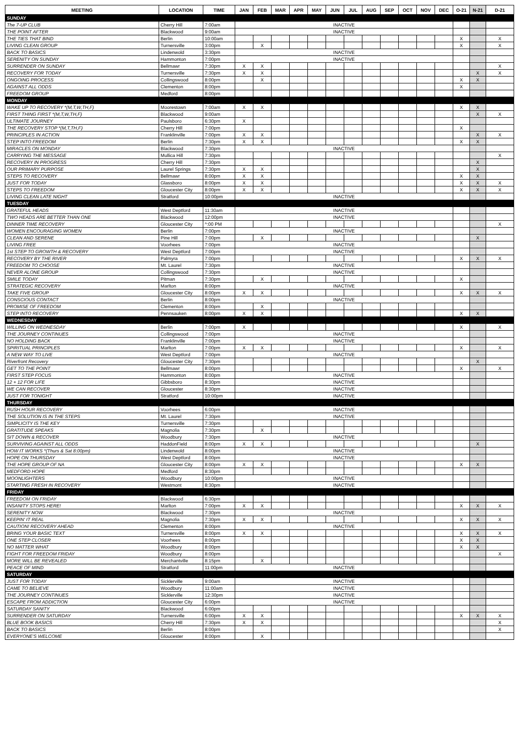| MEETING | LOCATION | TIME | JAN | FEB | MAR | APR | MAY | JUN | JUL | AUG | SEP | OCT | NOV | DEC | O-21 | N-21 | D-21 |
| --- | --- | --- | --- | --- | --- | --- | --- | --- | --- | --- | --- | --- | --- | --- | --- | --- | --- |
| SUNDAY | | | | | | | | | | | | | | | | | |
| The 7-UP CLUB | Cherry Hill | 7:00am | INACTIVE | | | | | | | | | | | | | | |
| THE POINT AFTER | Blackwood | 9:00am | INACTIVE | | | | | | | | | | | | | | |
| THE TIES THAT BIND | Berlin | 10:00am | | | | | | | | | | | | | X | | X |
| LIVING CLEAN GROUP | Turnersville | 3:00pm | | X | | | | | | | | | | | X | | X |
| BACK TO BASICS | Lindenwold | 3:30pm | INACTIVE | | | | | | | | | | | | | | |
| SERENITY ON SUNDAY | Hammonton | 7:00pm | INACTIVE | | | | | | | | | | | | | | |
| SURRENDER ON SUNDAY | Bellmawr | 7:30pm | X | X | | | | | | | | | | | | | X |
| RECOVERY FOR TODAY | Turnersville | 7:30pm | X | X | | | | | | | | | | | | X | X |
| ONGOING PROCESS | Collingswood | 8:00pm | | X | | | | | | | | | | | X | X | |
| AGAINST ALL ODDS | Clementon | 8:00pm | | | | | | | | | | | | | X | | |
| FREEDOM GROUP | Medford | 8:00pm | | | | | | | | | | | | | | | |
| MONDAY | | | | | | | | | | | | | | | | | |
| WAKE UP TO RECOVERY *(M,T,W,TH,F) | Moorestown | 7:00am | X | X | | | | | | | | | | | X | X | |
| FIRST THING FIRST *(M,T,W,TH,F) | Blackwood | 9:00am | | | | | | | | | | | | | | X | X |
| ULTIMATE JOURNEY | Paulsboro | 6:30pm | X | | | | | | | | | | | | | | |
| THE RECOVERY STOP *(M,T,TH,F) | Cherry Hill | 7:00pm | | | | | | | | | | | | | X | | |
| PRINCIPLES IN ACTION | Franklinville | 7:00pm | X | X | | | | | | | | | | | | X | X |
| STEP INTO FREEDOM | Berlin | 7:30pm | X | X | | | | | | | | | | | X | X | |
| MIRACLES ON MONDAY | Blackwood | 7:30pm | INACTIVE | | | | | | | | | | | | | | |
| CARRYING THE MESSAGE | Mullica Hill | 7:30pm | | | | | | | | | | | | | | | X |
| RECOVERY IN PROGRESS | Cherry Hill | 7:30pm | | | | | | | | | | | | | | X | |
| OUR PRIMARY PURPOSE | Laurel Springs | 7:30pm | X | X | | | | | | | | | | | | X | |
| STEPS TO RECOVERY | Bellmawr | 8:00pm | X | X | | | | | | | | | | | X | X | |
| JUST FOR TODAY | Glassboro | 8:00pm | X | X | | | | | | | | | | | X | X | X |
| STEPS TO FREEDOM | Gloucester City | 8:00pm | X | X | | | | | | | | | | | X | X | X |
| LIVING CLEAN LATE NIGHT | Stratford | 10:00pm | INACTIVE | | | | | | | | | | | | | | |
| TUESDAY | | | | | | | | | | | | | | | | | |
| GRATEFUL HEADS | West Deptford | 11:30am | INACTIVE | | | | | | | | | | | | | | |
| TWO HEADS ARE BETTER THAN ONE | Blackwood | 12:00pm | INACTIVE | | | | | | | | | | | | | | |
| DINNER TIME RECOVERY | Gloucester City | ^:00 PM | | | | | | | | | | | | | | | X |
| WOMEN ENCOURAGING WOMEN | Berlin | 7:00pm | INACTIVE | | | | | | | | | | | | | | |
| CLEAN AND SERENE | Pine Hill | 7:00pm | | X | | | | | | | | | | | | X | |
| LIVING FREE | Voorhees | 7:00pm | INACTIVE | | | | | | | | | | | | | | |
| 1st STEP TO GROWTH & RECOVERY | West Deptford | 7:00pm | INACTIVE | | | | | | | | | | | | | | |
| RECOVERY BY THE RIVER | Palmyra | 7:00pm | | | | | | | | | | | | | X | X | X |
| FREEDOM TO CHOOSE | Mt. Laurel | 7:30pm | INACTIVE | | | | | | | | | | | | | | |
| NEVER ALONE GROUP | Collingswood | 7:30pm | INACTIVE | | | | | | | | | | | | | | |
| SMILE TODAY | Pitman | 7:30pm | | X | | | | | | | | | | | X | | |
| STRATEGIC RECOVERY | Marlton | 8:00pm | INACTIVE | | | | | | | | | | | | | | |
| TAKE FIVE GROUP | Gloucester City | 8:00pm | X | X | | | | | | | | | | | X | X | X |
| CONSCIOUS CONTACT | Berlin | 8:00pm | INACTIVE | | | | | | | | | | | | | | |
| PROMISE OF FREEDOM | Clementon | 8:00pm | | X | | | | | | | | | | | | | |
| STEP INTO RECOVERY | Pennsauken | 8:00pm | X | X | | | | | | | | | | | X | X | |
| WEDNESDAY | | | | | | | | | | | | | | | | | |
| WILLING ON WEDNESDAY | Berlin | 7:00pm | X | | | | | | | | | | | | X | | X |
| THE JOURNEY CONTINUES | Collingswood | 7:00pm | INACTIVE | | | | | | | | | | | | | | |
| NO HOLDING BACK | Franklinville | 7:00pm | INACTIVE | | | | | | | | | | | | | | |
| SPIRITUAL PRINCIPLES | Marlton | 7:00pm | X | X | | | | | | | | | | | X | | X |
| A NEW WAY TO LIVE | West Deptford | 7:00pm | INACTIVE | | | | | | | | | | | | | | |
| Riverfront Recovery | Gloucester City | 7:30pm | | | | | | | | | | | | | | X | |
| GET TO THE POINT | Bellmawr | 8:00pm | | | | | | | | | | | | | X | | X |
| FIRST STEP FOCUS | Hammonton | 8:00pm | INACTIVE | | | | | | | | | | | | | | |
| 12 + 12 FOR LIFE | Gibbsboro | 8:30pm | INACTIVE | | | | | | | | | | | | | | |
| WE CAN RECOVER | Gloucester | 8:30pm | INACTIVE | | | | | | | | | | | | | | |
| JUST FOR TONIGHT | Stratford | 10:00pm | INACTIVE | | | | | | | | | | | | | | |
| THURSDAY | | | | | | | | | | | | | | | | | |
| RUSH HOUR RECOVERY | Voorhees | 6:00pm | INACTIVE | | | | | | | | | | | | | | |
| THE SOLUTION IS IN THE STEPS | Mt. Laurel | 7:30pm | INACTIVE | | | | | | | | | | | | | | |
| SIMPLICITY IS THE KEY | Turnersville | 7:30pm | | | | | | | | | | | | | | | |
| GRATITUDE SPEAKS | Magnolia | 7:30pm | | X | | | | | | | | | | | | | |
| SIT DOWN & RECOVER | Woodbury | 7:30pm | INACTIVE | | | | | | | | | | | | | | |
| SURVIVING AGAINST ALL ODDS | HaddonField | 8:00pm | X | X | | | | | | | | | | | | X | |
| HOW IT WORKS *(Thurs & Sat 8:00pm) | Lindenwold | 8:00pm | INACTIVE | | | | | | | | | | | | | | |
| HOPE ON THURSDAY | West Deptford | 8:00pm | INACTIVE | | | | | | | | | | | | | | |
| THE HOPE GROUP OF NA | Gloucester City | 8:00pm | X | X | | | | | | | | | | | X | X | |
| MEDFORD HOPE | Medford | 8:30pm | | | | | | | | | | | | | | | |
| MOONLIGHTERS | Woodbury | 10:00pm | INACTIVE | | | | | | | | | | | | | | |
| STARTING FRESH IN RECOVERY | Westmont | 8:30pm | INACTIVE | | | | | | | | | | | | | | |
| FRIDAY | | | | | | | | | | | | | | | | | |
| FREEDOM ON FRIDAY | Blackwood | 6:30pm | | | | | | | | | | | | | | | |
| INSANITY STOPS HERE! | Marlton | 7:00pm | X | X | | | | | | | | | | | X | X | X |
| SERENITY NOW | Blackwood | 7:30pm | INACTIVE | | | | | | | | | | | | | | |
| KEEPIN' IT REAL | Magnolia | 7:30pm | X | X | | | | | | | | | | | X | X | X |
| CAUTION! RECOVERY AHEAD | Clementon | 8:00pm | INACTIVE | | | | | | | | | | | | | | |
| BRING YOUR BASIC TEXT | Turnersville | 8:00pm | X | X | | | | | | | | | | | X | X | X |
| ONE STEP CLOSER | Voorhees | 8:00pm | | | | | | | | | | | | | X | X | |
| NO MATTER WHAT | Woodbury | 8:00pm | | | | | | | | | | | | | X | X | |
| FIGHT FOR FREEDOM FRIDAY | Woodbury | 8:00pm | | | | | | | | | | | | | | | X |
| MORE WILL BE REVEALED | Merchantville | 8:15pm | | X | | | | | | | | | | | | | |
| PEACE OF MIND | Stratford | 11:00pm | INACTIVE | | | | | | | | | | | | | | |
| SATURDAY | | | | | | | | | | | | | | | | | |
| JUST FOR TODAY | Sicklerville | 9:00am | INACTIVE | | | | | | | | | | | | | | |
| CAME TO BELIEVE | Woodbury | 11:00am | INACTIVE | | | | | | | | | | | | | | |
| THE JOURNEY CONTINUES | Sicklerville | 12:30pm | INACTIVE | | | | | | | | | | | | | | |
| ESCAPE FROM ADDICTION | Gloucester City | 6:00pm | INACTIVE | | | | | | | | | | | | | | |
| SATURDAY SANITY | Blackwood | 6:00pm | | | | | | | | | | | | | | | |
| SURRENDER ON SATURDAY | Turnersville | 6:00pm | X | X | | | | | | | | | | | X | X | X |
| BLUE BOOK BASICS | Cherry Hill | 7:30pm | X | X | | | | | | | | | | | | | X |
| BACK TO BASICS | Berlin | 8:00pm | | | | | | | | | | | | | | | X |
| EVERYONE'S WELCOME | Gloucester | 8:00pm | | X | | | | | | | | | | | | | |